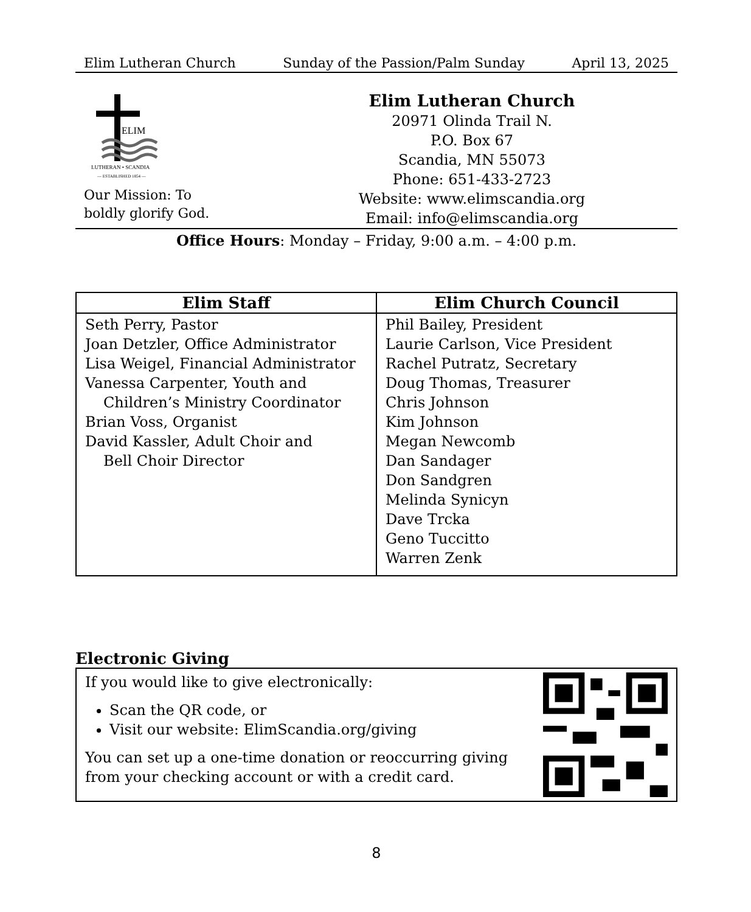Elim Lutheran Church Sunday of the Passion/Palm Sunday April 13, 2025
ELIM
LUTHERAN • SCANDIA
— ESTABLISHED 1854 —
Our Mission: To
boldly glorify God.
Elim Lutheran Church
20971 Olinda Trail N.
P.O. Box 67
Scandia, MN 55073
Phone: 651-433-2723
Website: www.elimscandia.org
Email: info@elimscandia.org
Office Hours: Monday – Friday, 9:00 a.m. – 4:00 p.m.
| Elim Staff | Elim Church Council |
| --- | --- |
| Seth Perry, Pastor Joan Detzler, Office Administrator Lisa Weigel, Financial Administrator Vanessa Carpenter, Youth and Children’s Ministry Coordinator Brian Voss, Organist David Kassler, Adult Choir and Bell Choir Director | Phil Bailey, President Laurie Carlson, Vice President Rachel Putratz, Secretary Doug Thomas, Treasurer Chris Johnson Kim Johnson Megan Newcomb Dan Sandager Don Sandgren Melinda Synicyn Dave Trcka Geno Tuccitto Warren Zenk |
Electronic Giving
If you would like to give electronically:
Scan the QR code, or
Visit our website: ElimScandia.org/giving
You can set up a one-time donation or reoccurring giving from your checking account or with a credit card.
8